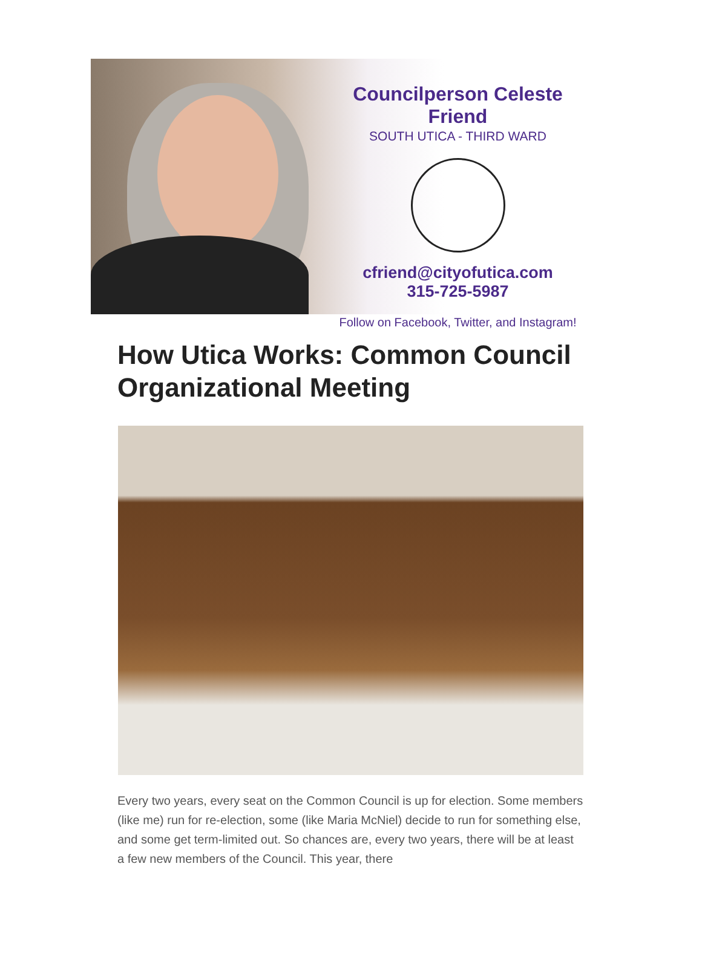Councilperson Celeste Friend
SOUTH UTICA - THIRD WARD
cfriend@cityofutica.com
315-725-5987
Follow on Facebook, Twitter, and Instagram!
How Utica Works: Common Council Organizational Meeting
Every two years, every seat on the Common Council is up for election. Some members (like me) run for re-election, some (like Maria McNiel) decide to run for something else, and some get term-limited out. So chances are, every two years, there will be at least a few new members of the Council. This year, there